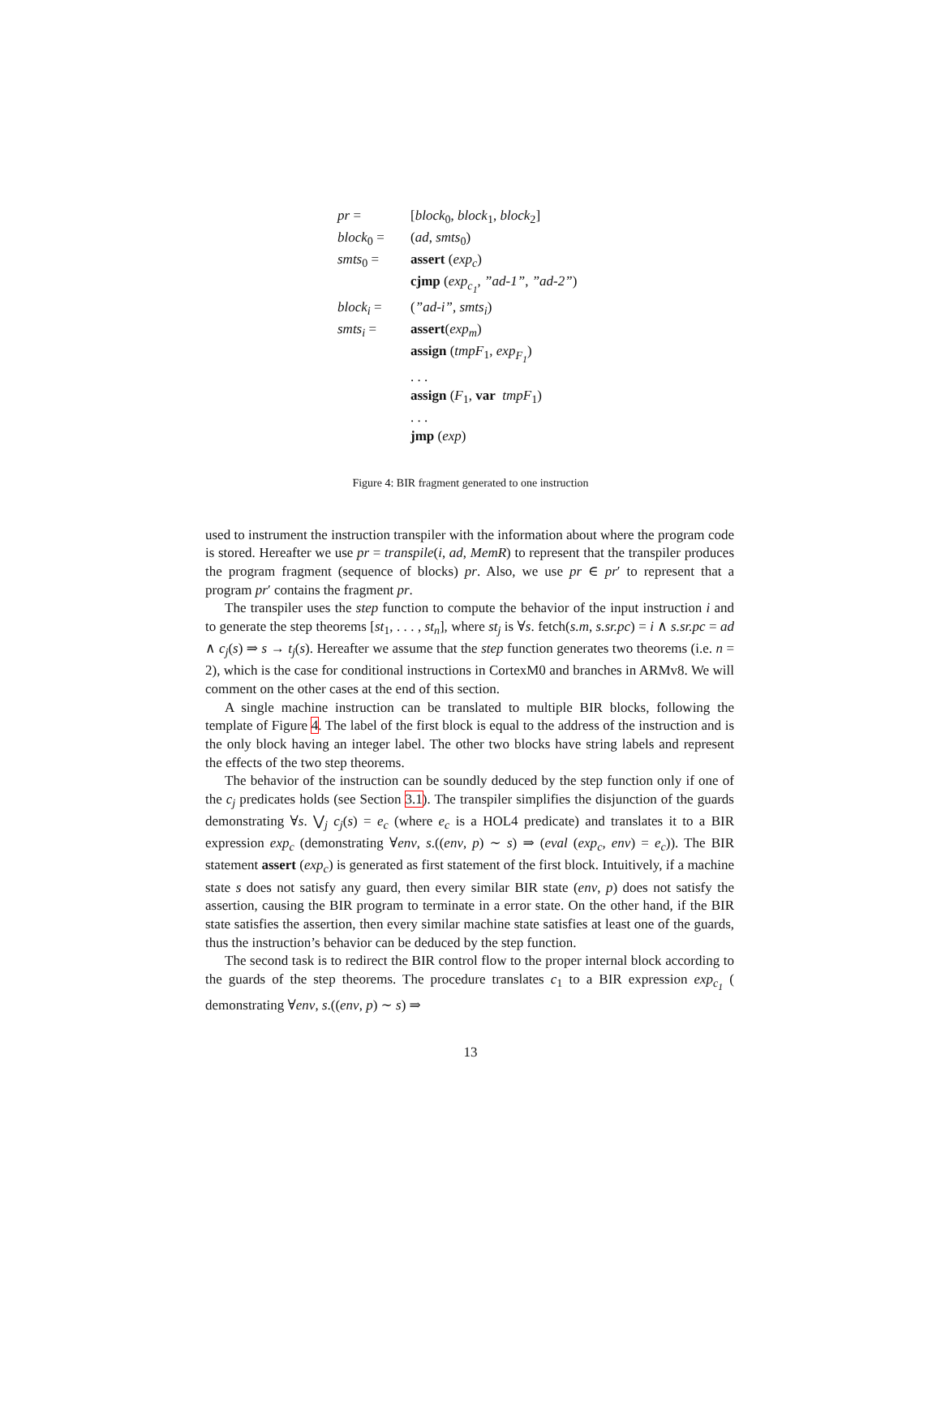| pr = | [ block<sub>0</sub>, block<sub>1</sub>, block<sub>2</sub>] |
| block<sub>0</sub> = | ( ad , smts<sub>0</sub>) |
| smts<sub>0</sub> = | assert ( exp<sub>c</sub> ) |
| | cjmp ( exp<sub>c<sub>1</sub></sub> , ”ad-1” , ”ad-2” ) |
| block<sub>i</sub> = | ( ”ad-i” , smts<sub>i</sub> ) |
| smts<sub>i</sub> = | assert ( exp<sub>m</sub> ) |
| | assign ( tmpF<sub>1</sub>, exp<sub>F<sub>1</sub></sub> ) |
| | . . . |
| | assign ( F<sub>1</sub>, var tmpF<sub>1</sub>) |
| | . . . |
| | jmp ( exp ) |
Figure 4: BIR fragment generated to one instruction
used to instrument the instruction transpiler with the information about where the program code is stored. Hereafter we use pr = transpile(i, ad, MemR) to represent that the transpiler produces the program fragment (sequence of blocks) pr. Also, we use pr ∈ pr′ to represent that a program pr′ contains the fragment pr.
The transpiler uses the step function to compute the behavior of the input instruction i and to generate the step theorems [st<sub>1</sub>, . . . , st<sub>n</sub>], where st<sub>j</sub> is ∀s. fetch(s.m, s.sr.pc) = i ∧ s.sr.pc = ad ∧ c<sub>j</sub>(s) ⇒ s → t<sub>j</sub>(s). Hereafter we assume that the step function generates two theorems (i.e. n = 2), which is the case for conditional instructions in CortexM0 and branches in ARMv8. We will comment on the other cases at the end of this section.
A single machine instruction can be translated to multiple BIR blocks, following the template of Figure 4. The label of the first block is equal to the address of the instruction and is the only block having an integer label. The other two blocks have string labels and represent the effects of the two step theorems.
The behavior of the instruction can be soundly deduced by the step function only if one of the c<sub>j</sub> predicates holds (see Section 3.1). The transpiler simplifies the disjunction of the guards demonstrating ∀s. ⋁<sub>j</sub> c<sub>j</sub>(s) = e<sub>c</sub> (where e<sub>c</sub> is a HOL4 predicate) and translates it to a BIR expression exp<sub>c</sub> (demonstrating ∀env, s.((env, p) ∼ s) ⇒ (eval (exp<sub>c</sub>, env) = e<sub>c</sub>)). The BIR statement assert (exp<sub>c</sub>) is generated as first statement of the first block. Intuitively, if a machine state s does not satisfy any guard, then every similar BIR state (env, p) does not satisfy the assertion, causing the BIR program to terminate in a error state. On the other hand, if the BIR state satisfies the assertion, then every similar machine state satisfies at least one of the guards, thus the instruction’s behavior can be deduced by the step function.
The second task is to redirect the BIR control flow to the proper internal block according to the guards of the step theorems. The procedure translates c<sub>1</sub> to a BIR expression exp<sub>c<sub>1</sub></sub> ( demonstrating ∀env, s.((env, p) ∼ s) ⇒
13